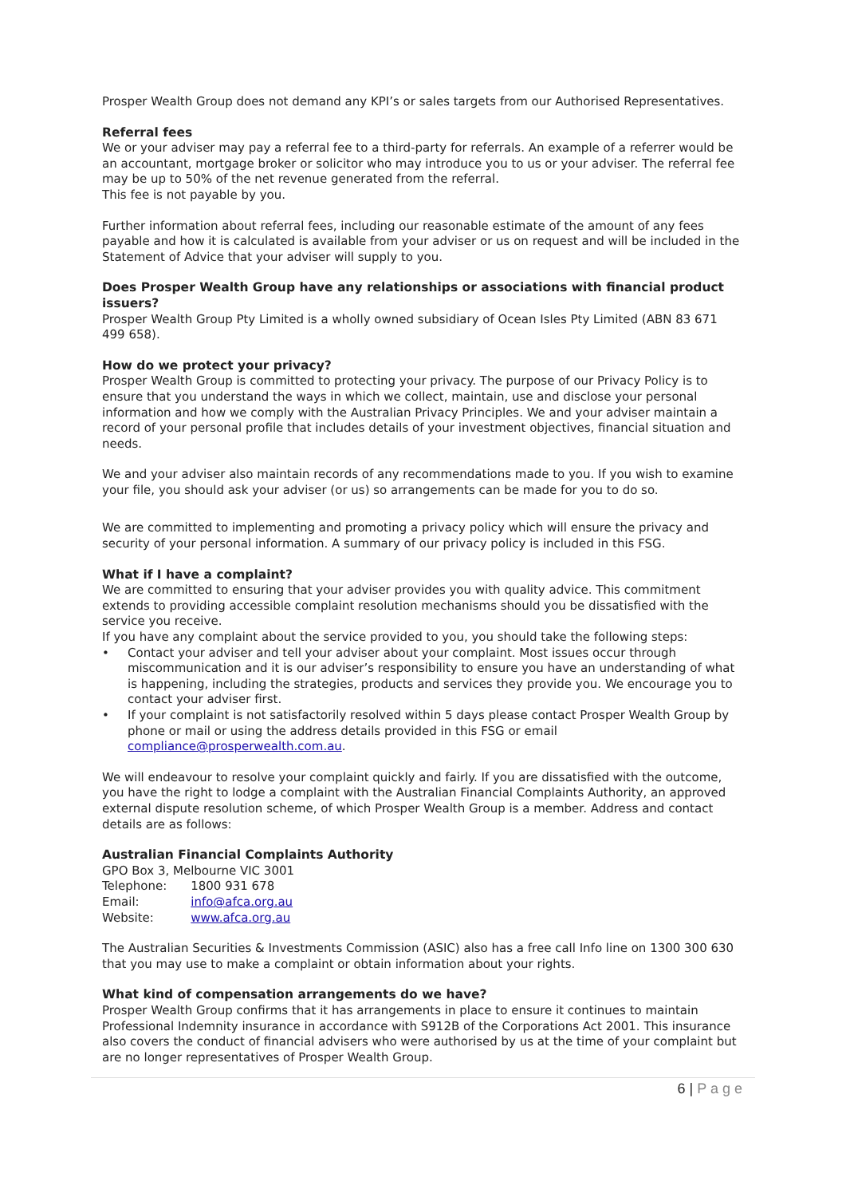Prosper Wealth Group does not demand any KPI’s or sales targets from our Authorised Representatives.
Referral fees
We or your adviser may pay a referral fee to a third-party for referrals. An example of a referrer would be an accountant, mortgage broker or solicitor who may introduce you to us or your adviser. The referral fee may be up to 50% of the net revenue generated from the referral.
This fee is not payable by you.
Further information about referral fees, including our reasonable estimate of the amount of any fees payable and how it is calculated is available from your adviser or us on request and will be included in the Statement of Advice that your adviser will supply to you.
Does Prosper Wealth Group have any relationships or associations with financial product issuers?
Prosper Wealth Group Pty Limited is a wholly owned subsidiary of Ocean Isles Pty Limited (ABN 83 671 499 658).
How do we protect your privacy?
Prosper Wealth Group is committed to protecting your privacy. The purpose of our Privacy Policy is to ensure that you understand the ways in which we collect, maintain, use and disclose your personal information and how we comply with the Australian Privacy Principles. We and your adviser maintain a record of your personal profile that includes details of your investment objectives, financial situation and needs.
We and your adviser also maintain records of any recommendations made to you. If you wish to examine your file, you should ask your adviser (or us) so arrangements can be made for you to do so.
We are committed to implementing and promoting a privacy policy which will ensure the privacy and security of your personal information. A summary of our privacy policy is included in this FSG.
What if I have a complaint?
We are committed to ensuring that your adviser provides you with quality advice. This commitment extends to providing accessible complaint resolution mechanisms should you be dissatisfied with the service you receive.
If you have any complaint about the service provided to you, you should take the following steps:
• Contact your adviser and tell your adviser about your complaint. Most issues occur through miscommunication and it is our adviser’s responsibility to ensure you have an understanding of what is happening, including the strategies, products and services they provide you. We encourage you to contact your adviser first.
• If your complaint is not satisfactorily resolved within 5 days please contact Prosper Wealth Group by phone or mail or using the address details provided in this FSG or email compliance@prosperwealth.com.au.
We will endeavour to resolve your complaint quickly and fairly. If you are dissatisfied with the outcome, you have the right to lodge a complaint with the Australian Financial Complaints Authority, an approved external dispute resolution scheme, of which Prosper Wealth Group is a member. Address and contact details are as follows:
Australian Financial Complaints Authority
GPO Box 3, Melbourne VIC 3001
| Telephone: | 1800 931 678 |
| Email: | info@afca.org.au |
| Website: | www.afca.org.au |
The Australian Securities & Investments Commission (ASIC) also has a free call Info line on 1300 300 630 that you may use to make a complaint or obtain information about your rights.
What kind of compensation arrangements do we have?
Prosper Wealth Group confirms that it has arrangements in place to ensure it continues to maintain Professional Indemnity insurance in accordance with S912B of the Corporations Act 2001. This insurance also covers the conduct of financial advisers who were authorised by us at the time of your complaint but are no longer representatives of Prosper Wealth Group.
6 | P a g e